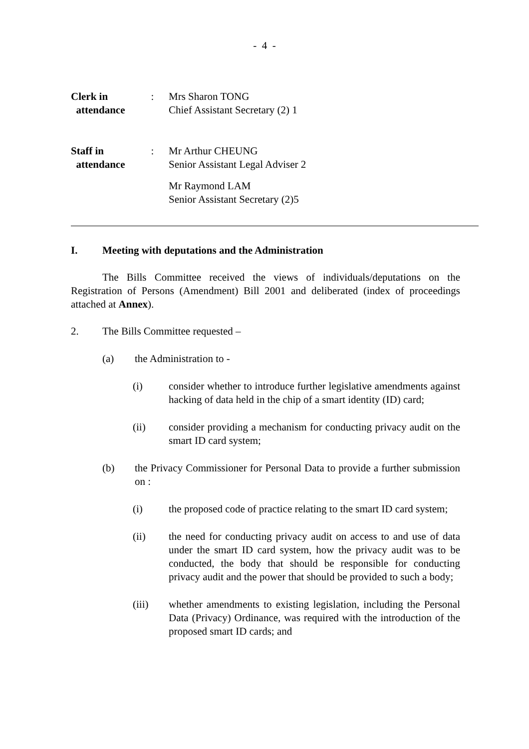- 4 -
Clerk in
attendance
: Mrs Sharon TONG
Chief Assistant Secretary (2) 1
Staff in
attendance
: Mr Arthur CHEUNG
Senior Assistant Legal Adviser 2
Mr Raymond LAM
Senior Assistant Secretary (2)5
I. Meeting with deputations and the Administration
The Bills Committee received the views of individuals/deputations on the Registration of Persons (Amendment) Bill 2001 and deliberated (index of proceedings attached at Annex).
2. The Bills Committee requested –
(a) the Administration to -
(i) consider whether to introduce further legislative amendments against hacking of data held in the chip of a smart identity (ID) card;
(ii) consider providing a mechanism for conducting privacy audit on the smart ID card system;
(b) the Privacy Commissioner for Personal Data to provide a further submission on :
(i) the proposed code of practice relating to the smart ID card system;
(ii) the need for conducting privacy audit on access to and use of data under the smart ID card system, how the privacy audit was to be conducted, the body that should be responsible for conducting privacy audit and the power that should be provided to such a body;
(iii) whether amendments to existing legislation, including the Personal Data (Privacy) Ordinance, was required with the introduction of the proposed smart ID cards; and